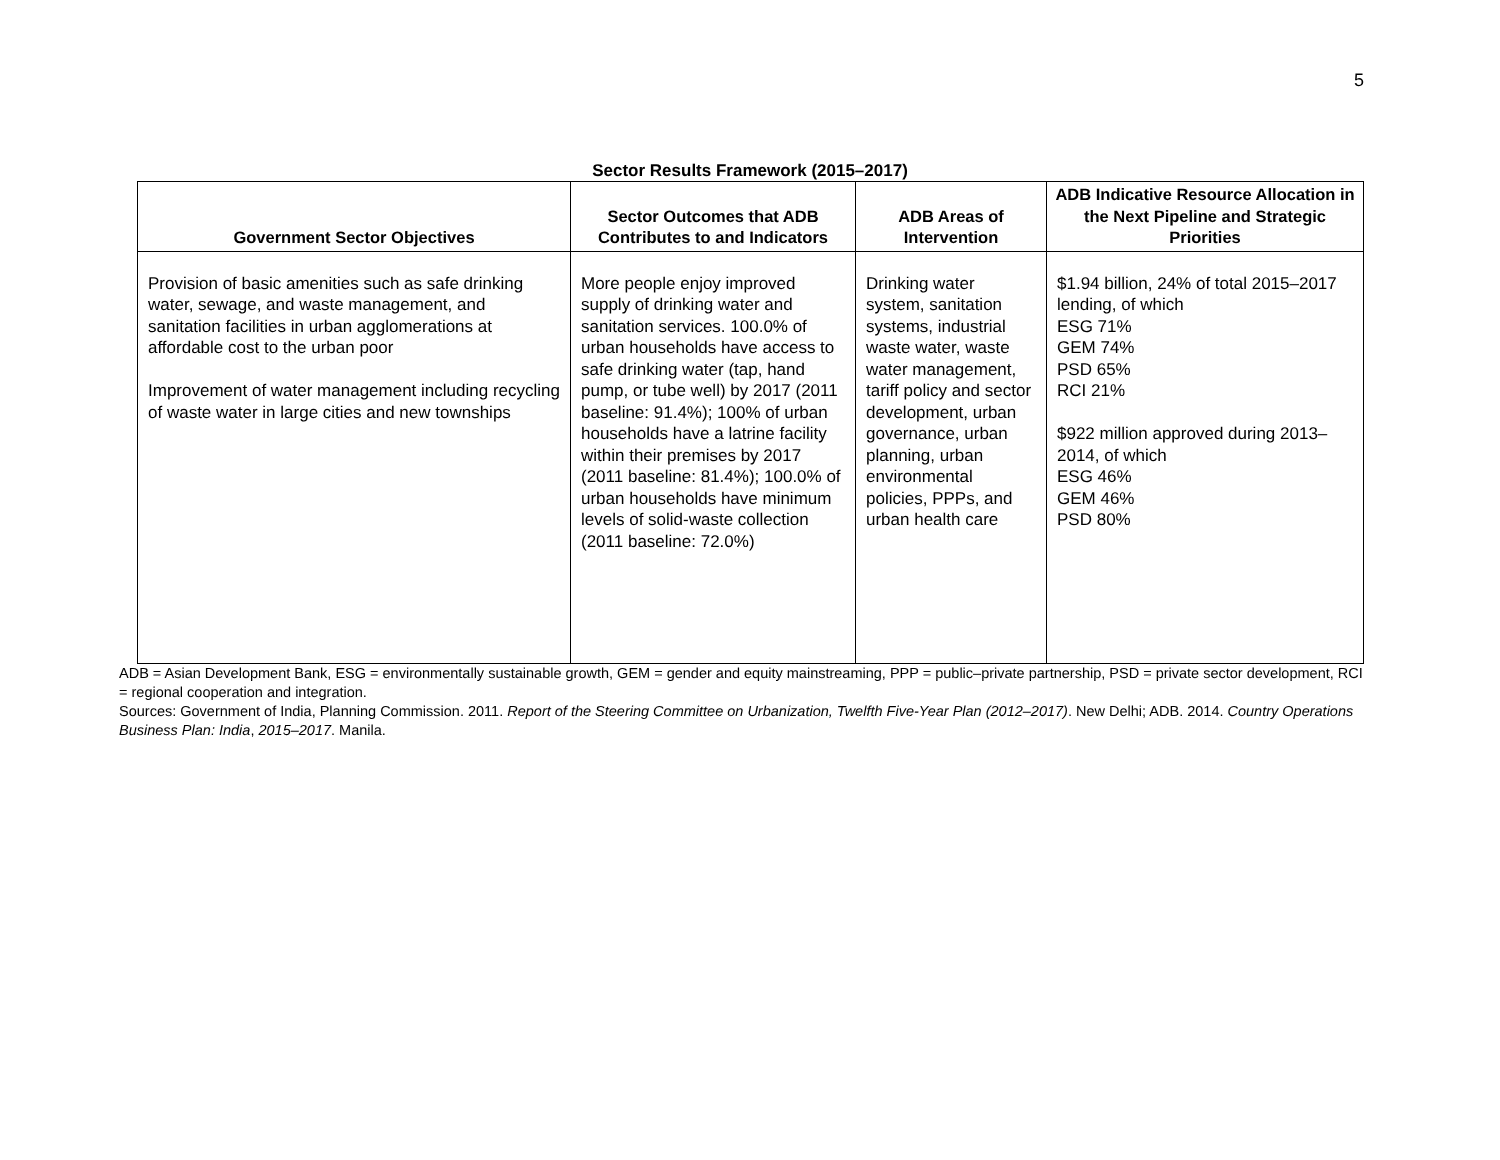5
Sector Results Framework (2015–2017)
| Government Sector Objectives | Sector Outcomes that ADB Contributes to and Indicators | ADB Areas of Intervention | ADB Indicative Resource Allocation in the Next Pipeline and Strategic Priorities |
| --- | --- | --- | --- |
| Provision of basic amenities such as safe drinking water, sewage, and waste management, and sanitation facilities in urban agglomerations at affordable cost to the urban poor Improvement of water management including recycling of waste water in large cities and new townships | More people enjoy improved supply of drinking water and sanitation services. 100.0% of urban households have access to safe drinking water (tap, hand pump, or tube well) by 2017 (2011 baseline: 91.4%); 100% of urban households have a latrine facility within their premises by 2017 (2011 baseline: 81.4%); 100.0% of urban households have minimum levels of solid-waste collection (2011 baseline: 72.0%) | Drinking water system, sanitation systems, industrial waste water, waste water management, tariff policy and sector development, urban governance, urban planning, urban environmental policies, PPPs, and urban health care | $1.94 billion, 24% of total 2015–2017 lending, of which ESG 71% GEM 74% PSD 65% RCI 21% $922 million approved during 2013–2014, of which ESG 46% GEM 46% PSD 80% |
ADB = Asian Development Bank, ESG = environmentally sustainable growth, GEM = gender and equity mainstreaming, PPP = public–private partnership, PSD = private sector development, RCI = regional cooperation and integration.
Sources: Government of India, Planning Commission. 2011. Report of the Steering Committee on Urbanization, Twelfth Five-Year Plan (2012–2017). New Delhi; ADB. 2014. Country Operations Business Plan: India, 2015–2017. Manila.